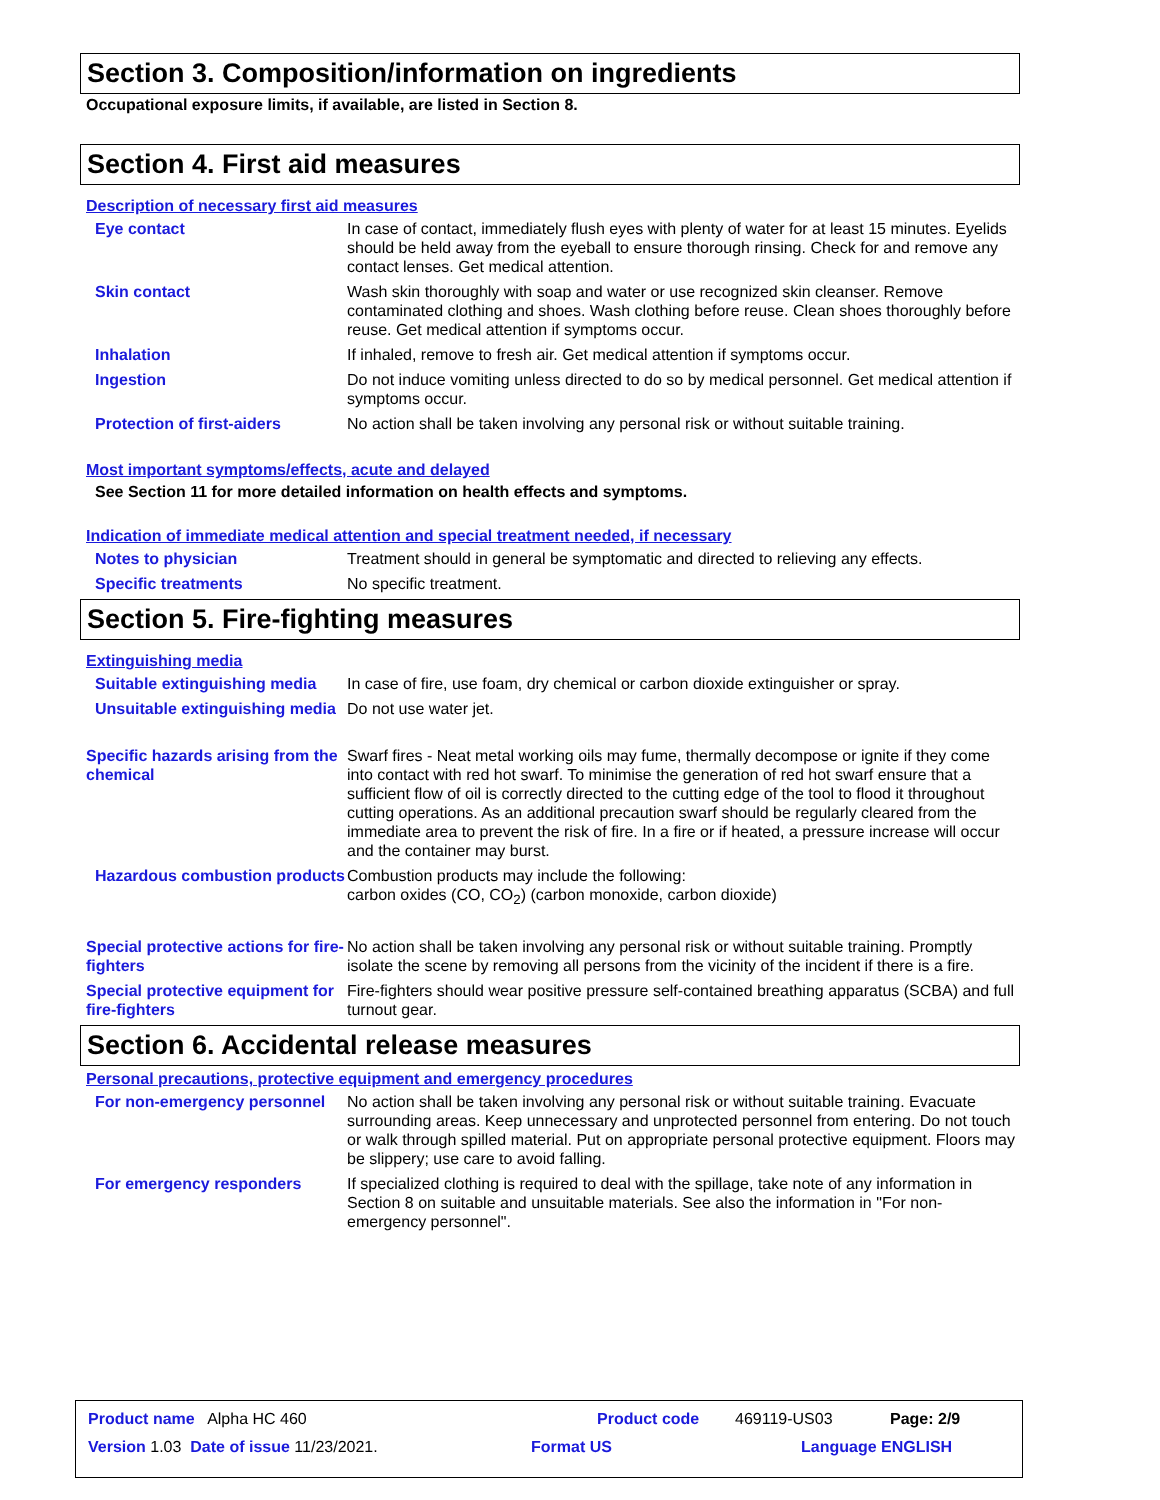Section 3. Composition/information on ingredients
Occupational exposure limits, if available, are listed in Section 8.
Section 4. First aid measures
Description of necessary first aid measures
Eye contact In case of contact, immediately flush eyes with plenty of water for at least 15 minutes. Eyelids should be held away from the eyeball to ensure thorough rinsing. Check for and remove any contact lenses. Get medical attention.
Skin contact Wash skin thoroughly with soap and water or use recognized skin cleanser. Remove contaminated clothing and shoes. Wash clothing before reuse. Clean shoes thoroughly before reuse. Get medical attention if symptoms occur.
Inhalation If inhaled, remove to fresh air. Get medical attention if symptoms occur.
Ingestion Do not induce vomiting unless directed to do so by medical personnel. Get medical attention if symptoms occur.
Protection of first-aiders No action shall be taken involving any personal risk or without suitable training.
Most important symptoms/effects, acute and delayed
See Section 11 for more detailed information on health effects and symptoms.
Indication of immediate medical attention and special treatment needed, if necessary
Notes to physician Treatment should in general be symptomatic and directed to relieving any effects.
Specific treatments No specific treatment.
Section 5. Fire-fighting measures
Extinguishing media
Suitable extinguishing media
In case of fire, use foam, dry chemical or carbon dioxide extinguisher or spray.
Unsuitable extinguishing media
Do not use water jet.
Specific hazards arising from the chemical
Swarf fires - Neat metal working oils may fume, thermally decompose or ignite if they come into contact with red hot swarf. To minimise the generation of red hot swarf ensure that a sufficient flow of oil is correctly directed to the cutting edge of the tool to flood it throughout cutting operations. As an additional precaution swarf should be regularly cleared from the immediate area to prevent the risk of fire. In a fire or if heated, a pressure increase will occur and the container may burst.
Hazardous combustion products
Combustion products may include the following:
carbon oxides (CO, CO<sub>2</sub>) (carbon monoxide, carbon dioxide)
Special protective actions for fire-fighters
No action shall be taken involving any personal risk or without suitable training. Promptly isolate the scene by removing all persons from the vicinity of the incident if there is a fire.
Special protective equipment for fire-fighters
Fire-fighters should wear positive pressure self-contained breathing apparatus (SCBA) and full turnout gear.
Section 6. Accidental release measures
Personal precautions, protective equipment and emergency procedures
For non-emergency personnel
No action shall be taken involving any personal risk or without suitable training. Evacuate surrounding areas. Keep unnecessary and unprotected personnel from entering. Do not touch or walk through spilled material. Put on appropriate personal protective equipment. Floors may be slippery; use care to avoid falling.
For emergency responders If specialized clothing is required to deal with the spillage, take note of any information in Section 8 on suitable and unsuitable materials. See also the information in "For non-emergency personnel".
Product name Alpha HC 460 Product code 469119-US03 Page: 2/9
Version 1.03 Date of issue 11/23/2021. Format US Language ENGLISH